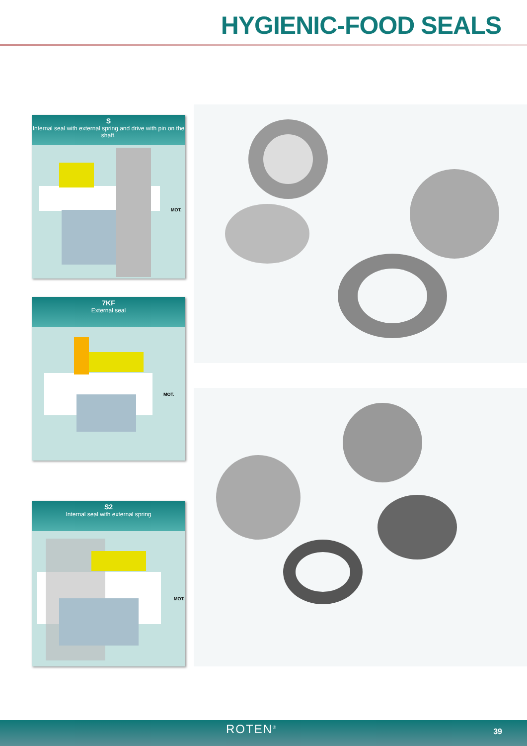HYGIENIC-FOOD SEALS
S
Internal seal with external spring and drive with pin on the shaft.
MOT.
7KF
External seal
MOT.
S2
Internal seal with external spring
MOT.
ROTEN<sup>®</sup> 39